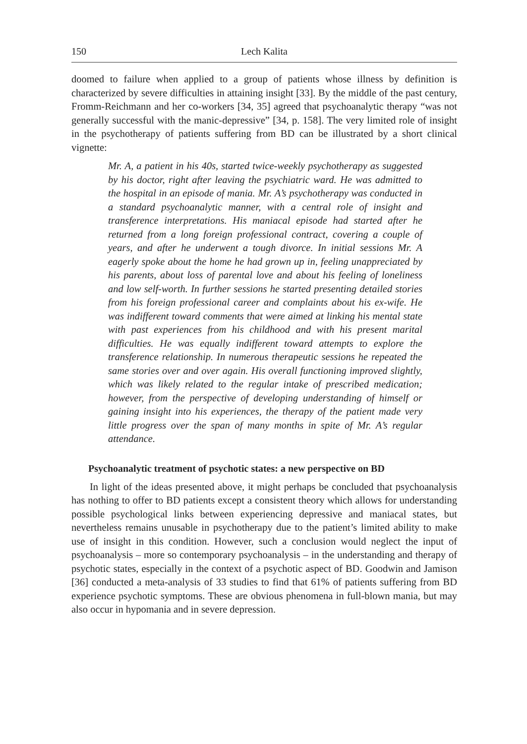150 Lech Kalita
doomed to failure when applied to a group of patients whose illness by definition is characterized by severe difficulties in attaining insight [33]. By the middle of the past century, Fromm-Reichmann and her co-workers [34, 35] agreed that psychoanalytic therapy “was not generally successful with the manic-depressive” [34, p. 158]. The very limited role of insight in the psychotherapy of patients suffering from BD can be illustrated by a short clinical vignette:
Mr. A, a patient in his 40s, started twice-weekly psychotherapy as suggested by his doctor, right after leaving the psychiatric ward. He was admitted to the hospital in an episode of mania. Mr. A’s psychotherapy was conducted in a standard psychoanalytic manner, with a central role of insight and transference interpretations. His maniacal episode had started after he returned from a long foreign professional contract, covering a couple of years, and after he underwent a tough divorce. In initial sessions Mr. A eagerly spoke about the home he had grown up in, feeling unappreciated by his parents, about loss of parental love and about his feeling of loneliness and low self-worth. In further sessions he started presenting detailed stories from his foreign professional career and complaints about his ex-wife. He was indifferent toward comments that were aimed at linking his mental state with past experiences from his childhood and with his present marital difficulties. He was equally indifferent toward attempts to explore the transference relationship. In numerous therapeutic sessions he repeated the same stories over and over again. His overall functioning improved slightly, which was likely related to the regular intake of prescribed medication; however, from the perspective of developing understanding of himself or gaining insight into his experiences, the therapy of the patient made very little progress over the span of many months in spite of Mr. A’s regular attendance.
Psychoanalytic treatment of psychotic states: a new perspective on BD
In light of the ideas presented above, it might perhaps be concluded that psychoanalysis has nothing to offer to BD patients except a consistent theory which allows for understanding possible psychological links between experiencing depressive and maniacal states, but nevertheless remains unusable in psychotherapy due to the patient’s limited ability to make use of insight in this condition. However, such a conclusion would neglect the input of psychoanalysis – more so contemporary psychoanalysis – in the understanding and therapy of psychotic states, especially in the context of a psychotic aspect of BD. Goodwin and Jamison [36] conducted a meta-analysis of 33 studies to find that 61% of patients suffering from BD experience psychotic symptoms. These are obvious phenomena in full-blown mania, but may also occur in hypomania and in severe depression.